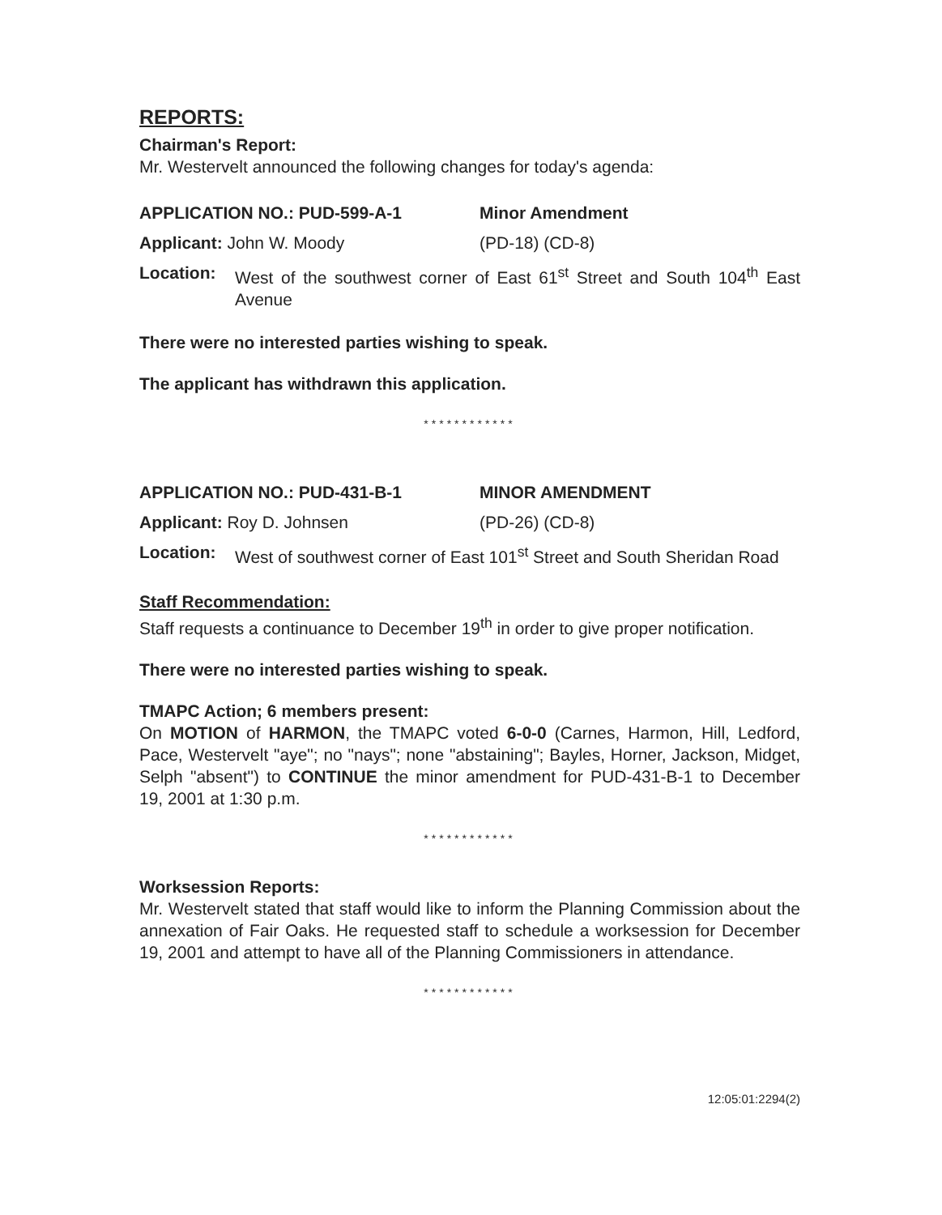REPORTS:
Chairman's Report:
Mr. Westervelt announced the following changes for today's agenda:
APPLICATION NO.: PUD-599-A-1 Minor Amendment
Applicant: John W. Moody (PD-18) (CD-8)
Location: West of the southwest corner of East 61<sup>st</sup> Street and South 104<sup>th</sup> East Avenue
There were no interested parties wishing to speak.
The applicant has withdrawn this application.
************
APPLICATION NO.: PUD-431-B-1 MINOR AMENDMENT
Applicant: Roy D. Johnsen (PD-26) (CD-8)
Location: West of southwest corner of East 101<sup>st</sup> Street and South Sheridan Road
Staff Recommendation:
Staff requests a continuance to December 19<sup>th</sup> in order to give proper notification.
There were no interested parties wishing to speak.
TMAPC Action; 6 members present:
On MOTION of HARMON, the TMAPC voted 6-0-0 (Carnes, Harmon, Hill, Ledford, Pace, Westervelt "aye"; no "nays"; none "abstaining"; Bayles, Horner, Jackson, Midget, Selph "absent") to CONTINUE the minor amendment for PUD-431-B-1 to December 19, 2001 at 1:30 p.m.
************
Worksession Reports:
Mr. Westervelt stated that staff would like to inform the Planning Commission about the annexation of Fair Oaks. He requested staff to schedule a worksession for December 19, 2001 and attempt to have all of the Planning Commissioners in attendance.
************
12:05:01:2294(2)